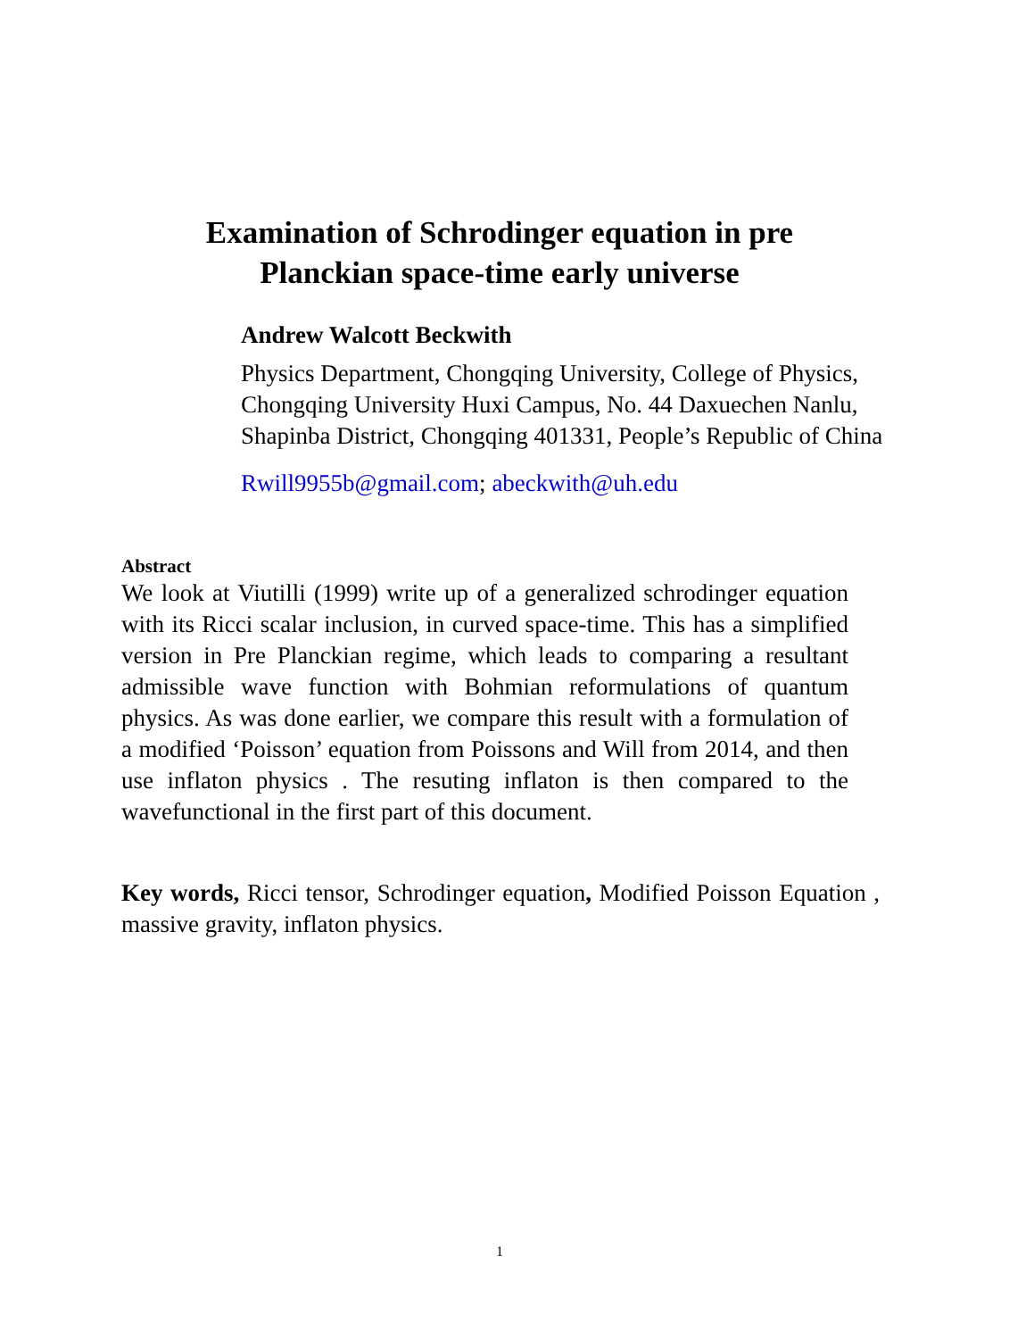Examination of Schrodinger equation in pre Planckian space-time early universe
Andrew Walcott Beckwith
Physics Department, Chongqing University, College of Physics, Chongqing University Huxi Campus, No. 44 Daxuechen Nanlu, Shapinba District, Chongqing 401331, People’s Republic of China
Rwill9955b@gmail.com; abeckwith@uh.edu
Abstract
We look at Viutilli (1999) write up of a generalized schrodinger equation with its Ricci scalar inclusion, in curved space-time. This has a simplified version in Pre Planckian regime, which leads to comparing a resultant admissible wave function with Bohmian reformulations of quantum physics. As was done earlier, we compare this result with a formulation of a modified ‘Poisson’ equation from Poissons and Will from 2014, and then use inflaton physics . The resuting inflaton is then compared to the wavefunctional in the first part of this document.
Key words, Ricci tensor, Schrodinger equation, Modified Poisson Equation , massive gravity, inflaton physics.
1